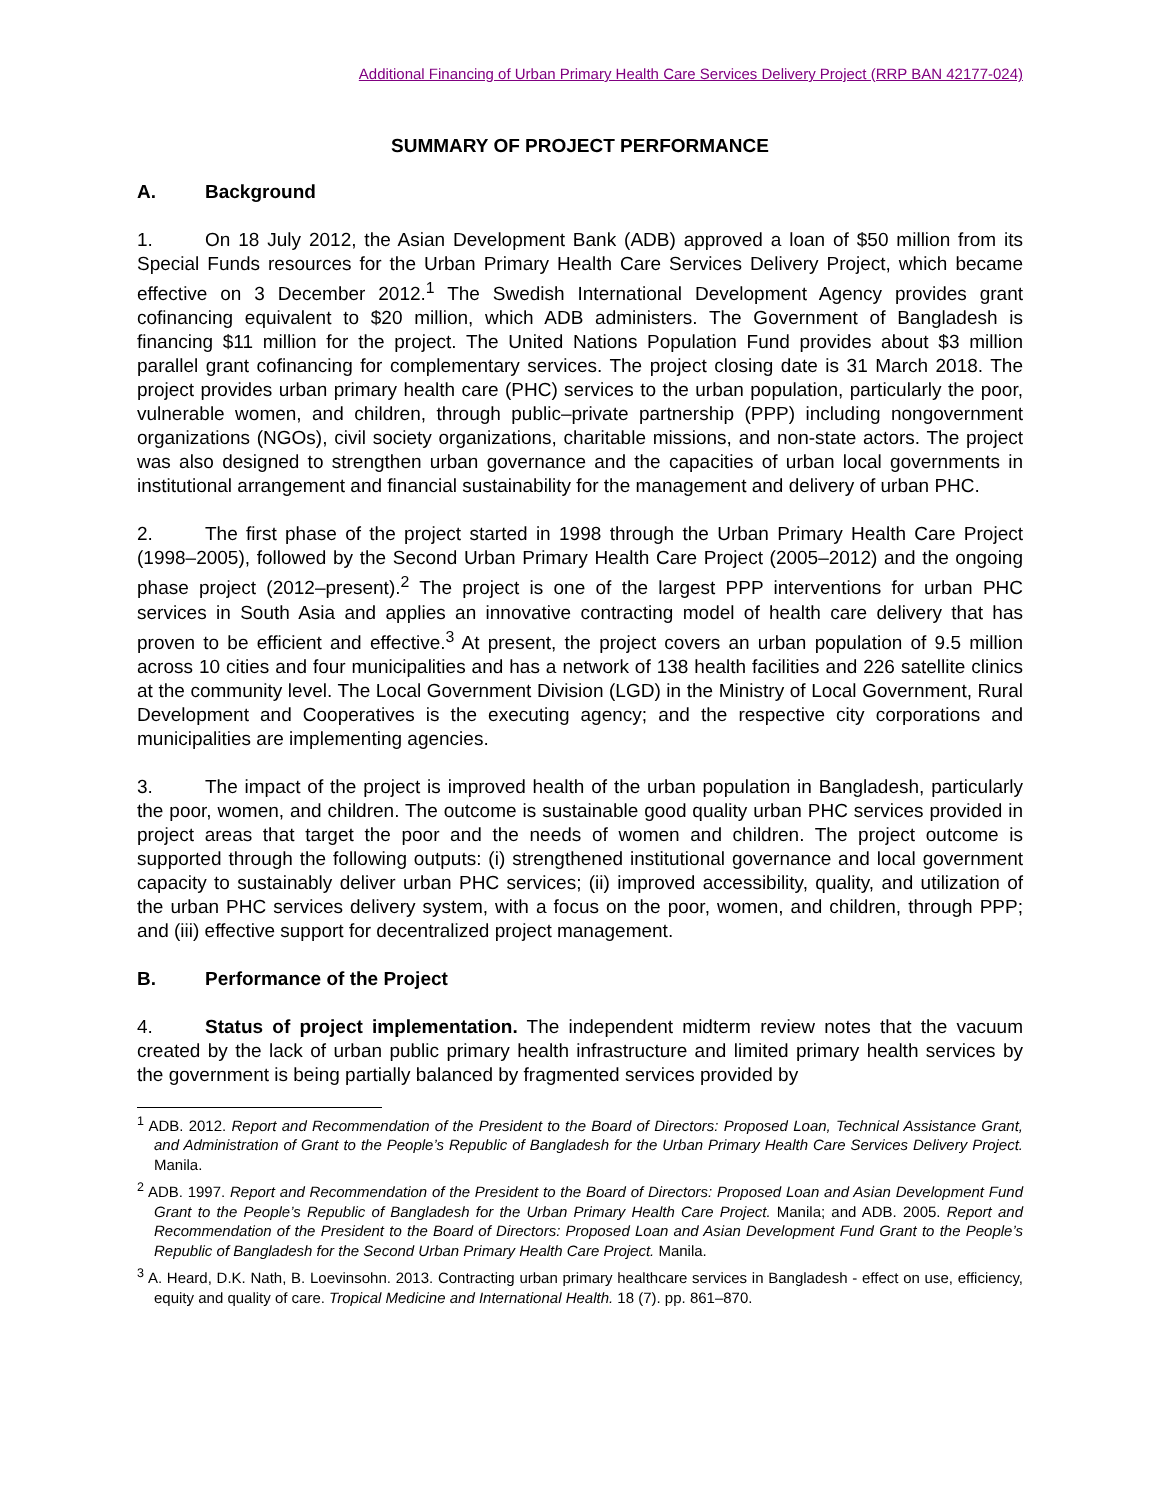Additional Financing of Urban Primary Health Care Services Delivery Project (RRP BAN 42177-024)
SUMMARY OF PROJECT PERFORMANCE
A. Background
1. On 18 July 2012, the Asian Development Bank (ADB) approved a loan of $50 million from its Special Funds resources for the Urban Primary Health Care Services Delivery Project, which became effective on 3 December 2012.<sup>1</sup> The Swedish International Development Agency provides grant cofinancing equivalent to $20 million, which ADB administers. The Government of Bangladesh is financing $11 million for the project. The United Nations Population Fund provides about $3 million parallel grant cofinancing for complementary services. The project closing date is 31 March 2018. The project provides urban primary health care (PHC) services to the urban population, particularly the poor, vulnerable women, and children, through public–private partnership (PPP) including nongovernment organizations (NGOs), civil society organizations, charitable missions, and non-state actors. The project was also designed to strengthen urban governance and the capacities of urban local governments in institutional arrangement and financial sustainability for the management and delivery of urban PHC.
2. The first phase of the project started in 1998 through the Urban Primary Health Care Project (1998–2005), followed by the Second Urban Primary Health Care Project (2005–2012) and the ongoing phase project (2012–present).<sup>2</sup> The project is one of the largest PPP interventions for urban PHC services in South Asia and applies an innovative contracting model of health care delivery that has proven to be efficient and effective.<sup>3</sup> At present, the project covers an urban population of 9.5 million across 10 cities and four municipalities and has a network of 138 health facilities and 226 satellite clinics at the community level. The Local Government Division (LGD) in the Ministry of Local Government, Rural Development and Cooperatives is the executing agency; and the respective city corporations and municipalities are implementing agencies.
3. The impact of the project is improved health of the urban population in Bangladesh, particularly the poor, women, and children. The outcome is sustainable good quality urban PHC services provided in project areas that target the poor and the needs of women and children. The project outcome is supported through the following outputs: (i) strengthened institutional governance and local government capacity to sustainably deliver urban PHC services; (ii) improved accessibility, quality, and utilization of the urban PHC services delivery system, with a focus on the poor, women, and children, through PPP; and (iii) effective support for decentralized project management.
B. Performance of the Project
4. Status of project implementation. The independent midterm review notes that the vacuum created by the lack of urban public primary health infrastructure and limited primary health services by the government is being partially balanced by fragmented services provided by
<sup>1</sup> ADB. 2012. Report and Recommendation of the President to the Board of Directors: Proposed Loan, Technical Assistance Grant, and Administration of Grant to the People’s Republic of Bangladesh for the Urban Primary Health Care Services Delivery Project. Manila.
<sup>2</sup> ADB. 1997. Report and Recommendation of the President to the Board of Directors: Proposed Loan and Asian Development Fund Grant to the People’s Republic of Bangladesh for the Urban Primary Health Care Project. Manila; and ADB. 2005. Report and Recommendation of the President to the Board of Directors: Proposed Loan and Asian Development Fund Grant to the People’s Republic of Bangladesh for the Second Urban Primary Health Care Project. Manila.
<sup>3</sup> A. Heard, D.K. Nath, B. Loevinsohn. 2013. Contracting urban primary healthcare services in Bangladesh - effect on use, efficiency, equity and quality of care. Tropical Medicine and International Health. 18 (7). pp. 861–870.